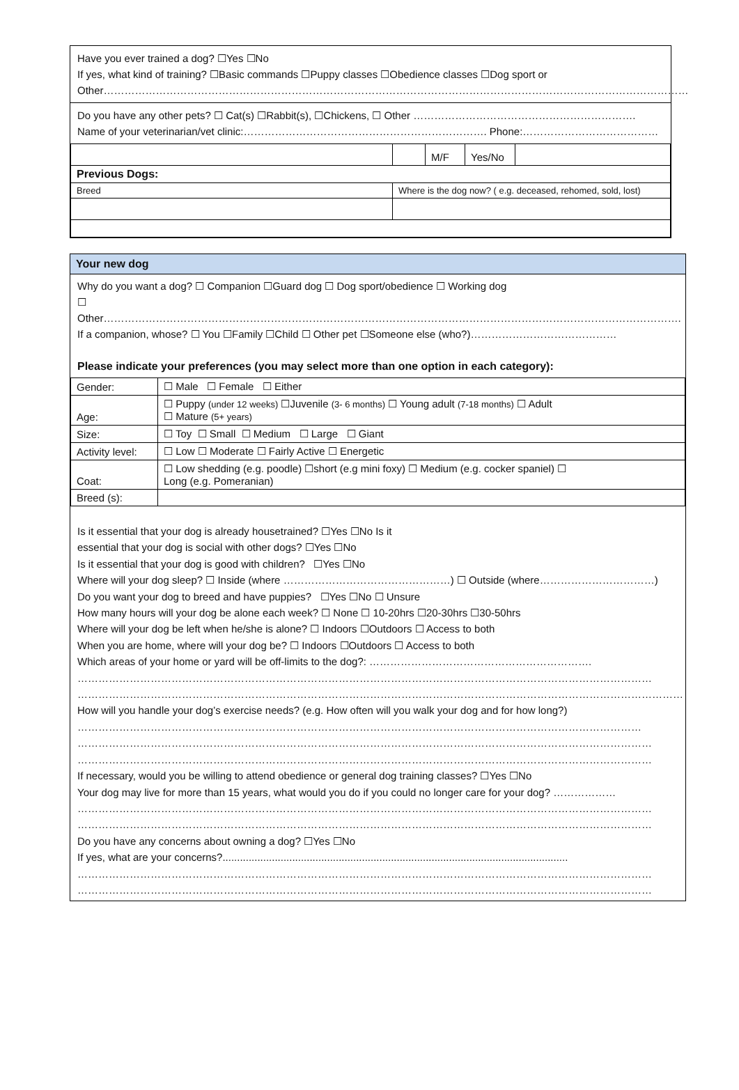Have you ever trained a dog? ☐Yes ☐No
If yes, what kind of training? ☐Basic commands ☐Puppy classes ☐Obedience classes ☐Dog sport or
Other……………………………………………………………………………………………………………………………………………………
Do you have any other pets? ☐ Cat(s) ☐Rabbit(s), ☐Chickens, ☐ Other ……………………………………………………….
Name of your veterinarian/vet clinic:……………………………………………………………. Phone:…………………………………
| | | M/F | Yes/No | |
| Previous Dogs: | | | | |
| Breed | Where is the dog now? ( e.g. deceased, rehomed, sold, lost) | | | |
Your new dog
Why do you want a dog? ☐ Companion ☐Guard dog ☐ Dog sport/obedience ☐ Working dog
☐ Other………………………………………………………………………………………………………………………………………………….
If a companion, whose? ☐ You ☐Family ☐Child ☐ Other pet ☐Someone else (who?)……………………………………
Please indicate your preferences (you may select more than one option in each category):
| Gender: | ☐ Male ☐ Female ☐ Either |
| Age: | ☐ Puppy (under 12 weeks) ☐Juvenile (3- 6 months) ☐ Young adult (7-18 months) ☐ Adult ☐ Mature (5+ years) |
| Size: | ☐ Toy ☐ Small ☐ Medium ☐ Large ☐ Giant |
| Activity level: | ☐ Low ☐ Moderate ☐ Fairly Active ☐ Energetic |
| Coat: | ☐ Low shedding (e.g. poodle) ☐short (e.g mini foxy) ☐ Medium (e.g. cocker spaniel) ☐ Long (e.g. Pomeranian) |
| Breed (s): | |
Is it essential that your dog is already housetrained? ☐Yes ☐No Is it
essential that your dog is social with other dogs? ☐Yes ☐No
Is it essential that your dog is good with children? ☐Yes ☐No
Where will your dog sleep? ☐ Inside (where …………………………………………) ☐ Outside (where……………………………)
Do you want your dog to breed and have puppies? ☐Yes ☐No ☐ Unsure
How many hours will your dog be alone each week? ☐ None ☐ 10-20hrs ☐20-30hrs ☐30-50hrs
Where will your dog be left when he/she is alone? ☐ Indoors ☐Outdoors ☐ Access to both
When you are home, where will your dog be? ☐ Indoors ☐Outdoors ☐ Access to both
Which areas of your home or yard will be off-limits to the dog?: ……………………………………………………….
…………………………………………………………………………………………………………………………………………………
…………………………………………………………………………………………………………………………………………………………
How will you handle your dog’s exercise needs? (e.g. How often will you walk your dog and for how long?)
………………………………………………………………………………………………………………………………………………
…………………………………………………………………………………………………………………………………………………
…………………………………………………………………………………………………………………………………………………
If necessary, would you be willing to attend obedience or general dog training classes? ☐Yes ☐No
Your dog may live for more than 15 years, what would you do if you could no longer care for your dog? ………………
…………………………………………………………………………………………………………………………………………………
…………………………………………………………………………………………………………………………………………………
Do you have any concerns about owning a dog? ☐Yes ☐No
If yes, what are your concerns?.......................................................................................................................
…………………………………………………………………………………………………………………………………………………
…………………………………………………………………………………………………………………………………………………